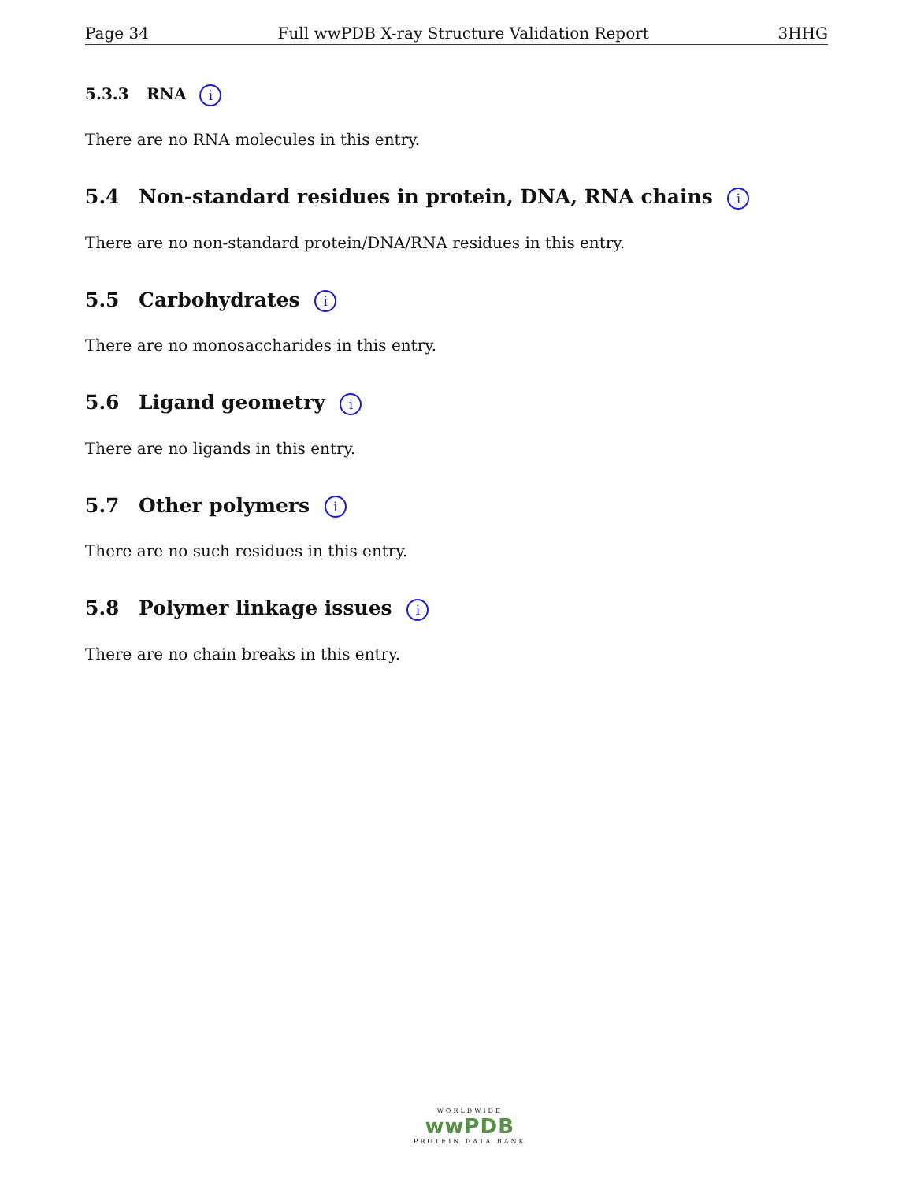Page 34 Full wwPDB X-ray Structure Validation Report 3HHG
5.3.3 RNA i
There are no RNA molecules in this entry.
5.4 Non-standard residues in protein, DNA, RNA chains i
There are no non-standard protein/DNA/RNA residues in this entry.
5.5 Carbohydrates i
There are no monosaccharides in this entry.
5.6 Ligand geometry i
There are no ligands in this entry.
5.7 Other polymers i
There are no such residues in this entry.
5.8 Polymer linkage issues i
There are no chain breaks in this entry.
WORLDWIDE
wwPDB
PROTEIN DATA BANK